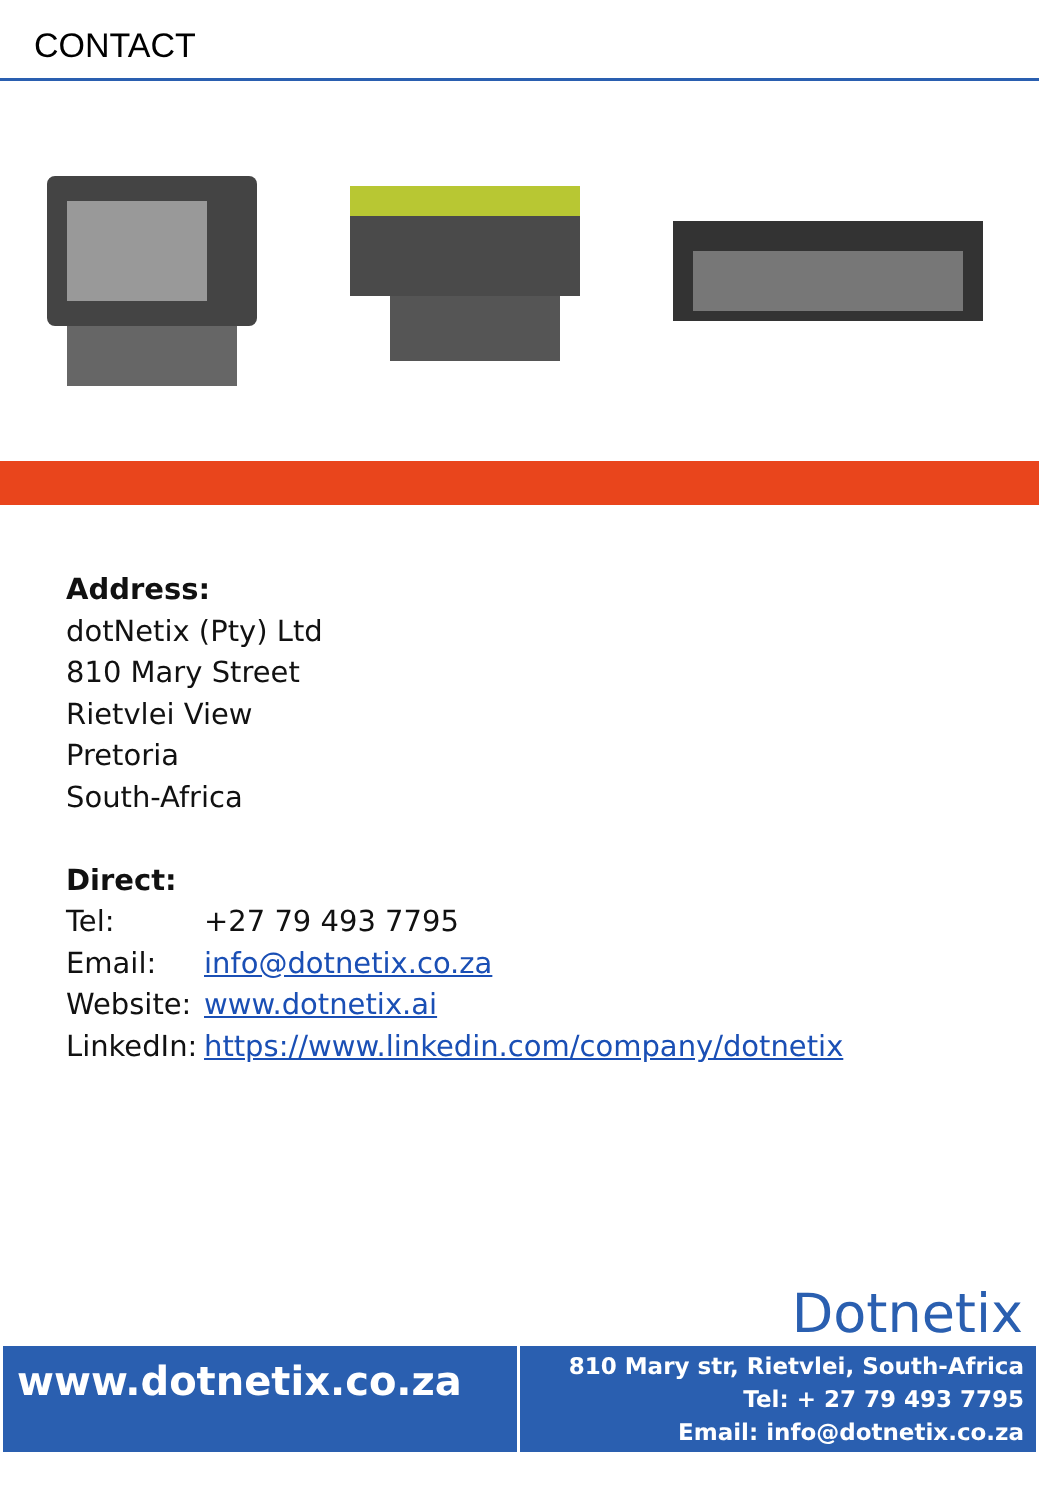CONTACT
Address:
dotNetix (Pty) Ltd
810 Mary Street
Rietvlei View
Pretoria
South-Africa
Direct:
Tel: +27 79 493 7795
Email: info@dotnetix.co.za
Website: www.dotnetix.ai
LinkedIn: https://www.linkedin.com/company/dotnetix
Dotnetix
www.dotnetix.co.za
810 Mary str, Rietvlei, South-Africa
Tel: + 27 79 493 7795
Email: info@dotnetix.co.za